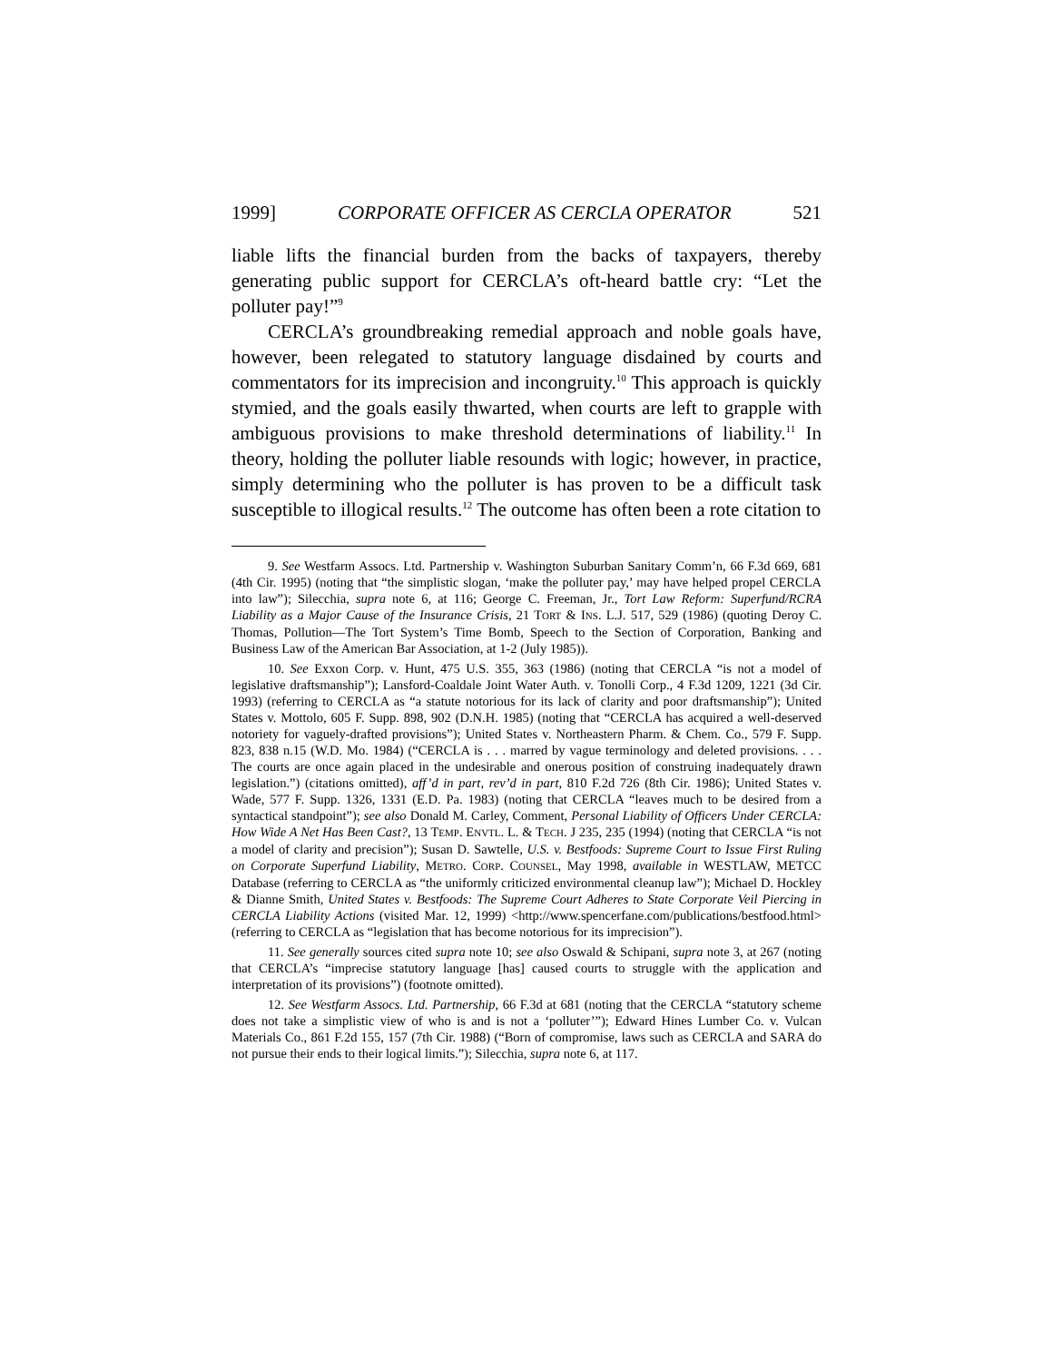1999] CORPORATE OFFICER AS CERCLA OPERATOR 521
liable lifts the financial burden from the backs of taxpayers, thereby generating public support for CERCLA’s oft-heard battle cry: “Let the polluter pay!”<sup>9</sup>
CERCLA’s groundbreaking remedial approach and noble goals have, however, been relegated to statutory language disdained by courts and commentators for its imprecision and incongruity.<sup>10</sup> This approach is quickly stymied, and the goals easily thwarted, when courts are left to grapple with ambiguous provisions to make threshold determinations of liability.<sup>11</sup> In theory, holding the polluter liable resounds with logic; however, in practice, simply determining who the polluter is has proven to be a difficult task susceptible to illogical results.<sup>12</sup> The outcome has often been a rote citation to
9. See Westfarm Assocs. Ltd. Partnership v. Washington Suburban Sanitary Comm’n, 66 F.3d 669, 681 (4th Cir. 1995) (noting that “the simplistic slogan, ‘make the polluter pay,’ may have helped propel CERCLA into law”); Silecchia, supra note 6, at 116; George C. Freeman, Jr., Tort Law Reform: Superfund/RCRA Liability as a Major Cause of the Insurance Crisis, 21 TORT & INS. L.J. 517, 529 (1986) (quoting Deroy C. Thomas, Pollution—The Tort System’s Time Bomb, Speech to the Section of Corporation, Banking and Business Law of the American Bar Association, at 1-2 (July 1985)).
10. See Exxon Corp. v. Hunt, 475 U.S. 355, 363 (1986) (noting that CERCLA “is not a model of legislative draftsmanship”); Lansford-Coaldale Joint Water Auth. v. Tonolli Corp., 4 F.3d 1209, 1221 (3d Cir. 1993) (referring to CERCLA as “a statute notorious for its lack of clarity and poor draftsmanship”); United States v. Mottolo, 605 F. Supp. 898, 902 (D.N.H. 1985) (noting that “CERCLA has acquired a well-deserved notoriety for vaguely-drafted provisions”); United States v. Northeastern Pharm. & Chem. Co., 579 F. Supp. 823, 838 n.15 (W.D. Mo. 1984) (“CERCLA is . . . marred by vague terminology and deleted provisions. . . . The courts are once again placed in the undesirable and onerous position of construing inadequately drawn legislation.”) (citations omitted), aff’d in part, rev’d in part, 810 F.2d 726 (8th Cir. 1986); United States v. Wade, 577 F. Supp. 1326, 1331 (E.D. Pa. 1983) (noting that CERCLA “leaves much to be desired from a syntactical standpoint”); see also Donald M. Carley, Comment, Personal Liability of Officers Under CERCLA: How Wide A Net Has Been Cast?, 13 TEMP. ENVTL. L. & TECH. J 235, 235 (1994) (noting that CERCLA “is not a model of clarity and precision”); Susan D. Sawtelle, U.S. v. Bestfoods: Supreme Court to Issue First Ruling on Corporate Superfund Liability, METRO. CORP. COUNSEL, May 1998, available in WESTLAW, METCC Database (referring to CERCLA as “the uniformly criticized environmental cleanup law”); Michael D. Hockley & Dianne Smith, United States v. Bestfoods: The Supreme Court Adheres to State Corporate Veil Piercing in CERCLA Liability Actions (visited Mar. 12, 1999) <http://www.spencerfane.com/publications/bestfood.html> (referring to CERCLA as “legislation that has become notorious for its imprecision”).
11. See generally sources cited supra note 10; see also Oswald & Schipani, supra note 3, at 267 (noting that CERCLA’s “imprecise statutory language [has] caused courts to struggle with the application and interpretation of its provisions”) (footnote omitted).
12. See Westfarm Assocs. Ltd. Partnership, 66 F.3d at 681 (noting that the CERCLA “statutory scheme does not take a simplistic view of who is and is not a ‘polluter’”); Edward Hines Lumber Co. v. Vulcan Materials Co., 861 F.2d 155, 157 (7th Cir. 1988) (“Born of compromise, laws such as CERCLA and SARA do not pursue their ends to their logical limits.”); Silecchia, supra note 6, at 117.